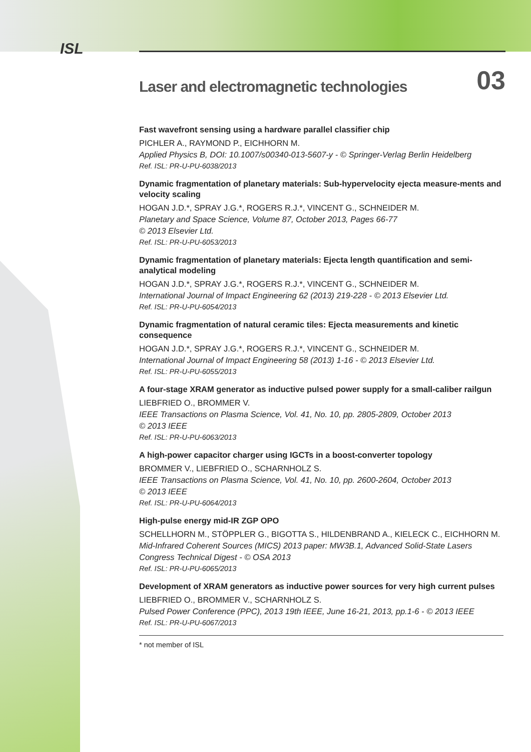ISL
Laser and electromagnetic technologies
03
Fast wavefront sensing using a hardware parallel classifier chip
PICHLER A., RAYMOND P., EICHHORN M.
Applied Physics B, DOI: 10.1007/s00340-013-5607-y - © Springer-Verlag Berlin Heidelberg
Ref. ISL: PR-U-PU-6038/2013
Dynamic fragmentation of planetary materials: Sub-hypervelocity ejecta measure-ments and velocity scaling
HOGAN J.D.*, SPRAY J.G.*, ROGERS R.J.*, VINCENT G., SCHNEIDER M.
Planetary and Space Science, Volume 87, October 2013, Pages 66-77
© 2013 Elsevier Ltd.
Ref. ISL: PR-U-PU-6053/2013
Dynamic fragmentation of planetary materials: Ejecta length quantification and semi-analytical modeling
HOGAN J.D.*, SPRAY J.G.*, ROGERS R.J.*, VINCENT G., SCHNEIDER M.
International Journal of Impact Engineering 62 (2013) 219-228 - © 2013 Elsevier Ltd.
Ref. ISL: PR-U-PU-6054/2013
Dynamic fragmentation of natural ceramic tiles: Ejecta measurements and kinetic consequence
HOGAN J.D.*, SPRAY J.G.*, ROGERS R.J.*, VINCENT G., SCHNEIDER M.
International Journal of Impact Engineering 58 (2013) 1-16 - © 2013 Elsevier Ltd.
Ref. ISL: PR-U-PU-6055/2013
A four-stage XRAM generator as inductive pulsed power supply for a small-caliber railgun
LIEBFRIED O., BROMMER V.
IEEE Transactions on Plasma Science, Vol. 41, No. 10, pp. 2805-2809, October 2013
© 2013 IEEE
Ref. ISL: PR-U-PU-6063/2013
A high-power capacitor charger using IGCTs in a boost-converter topology
BROMMER V., LIEBFRIED O., SCHARNHOLZ S.
IEEE Transactions on Plasma Science, Vol. 41, No. 10, pp. 2600-2604, October 2013
© 2013 IEEE
Ref. ISL: PR-U-PU-6064/2013
High-pulse energy mid-IR ZGP OPO
SCHELLHORN M., STÖPPLER G., BIGOTTA S., HILDENBRAND A., KIELECK C., EICHHORN M.
Mid-Infrared Coherent Sources (MICS) 2013 paper: MW3B.1, Advanced Solid-State Lasers Congress Technical Digest - © OSA 2013
Ref. ISL: PR-U-PU-6065/2013
Development of XRAM generators as inductive power sources for very high current pulses
LIEBFRIED O., BROMMER V., SCHARNHOLZ S.
Pulsed Power Conference (PPC), 2013 19th IEEE, June 16-21, 2013, pp.1-6 - © 2013 IEEE
Ref. ISL: PR-U-PU-6067/2013
* not member of ISL